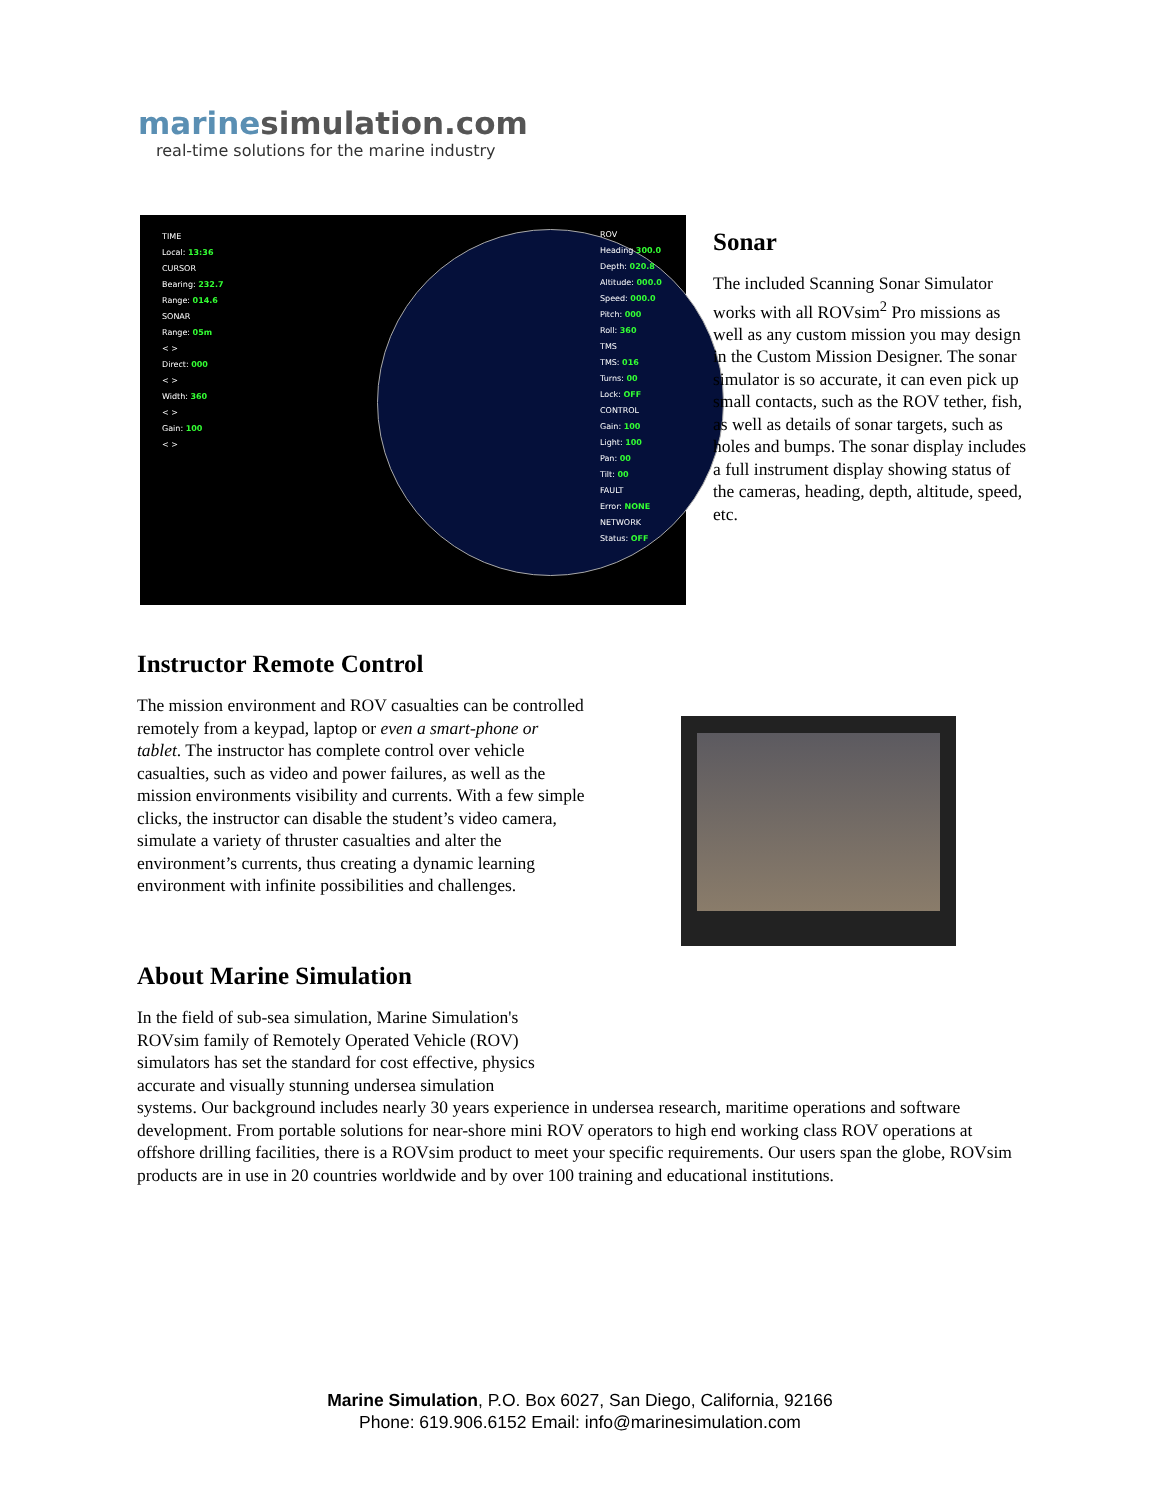marinesimulation.com
real-time solutions for the marine industry
TIME
Local: 13:36
CURSOR
Bearing: 232.7
Range: 014.6
SONAR
Range: 05m
< >
Direct: 000
< >
Width: 360
< >
Gain: 100
< >
ROV
Heading 300.0
Depth: 020.8
Altitude: 000.0
Speed: 000.0
Pitch: 000
Roll: 360
TMS
TMS: 016
Turns: 00
Lock: OFF
CONTROL
Gain: 100
Light: 100
Pan: 00
Tilt: 00
FAULT
Error: NONE
NETWORK
Status: OFF
Sonar
The included Scanning Sonar Simulator works with all ROVsim<sup>2</sup> Pro missions as well as any custom mission you may design in the Custom Mission Designer. The sonar simulator is so accurate, it can even pick up small contacts, such as the ROV tether, fish, as well as details of sonar targets, such as holes and bumps. The sonar display includes a full instrument display showing status of the cameras, heading, depth, altitude, speed, etc.
Instructor Remote Control
The mission environment and ROV casualties can be controlled remotely from a keypad, laptop or even a smart-phone or tablet. The instructor has complete control over vehicle casualties, such as video and power failures, as well as the mission environments visibility and currents. With a few simple clicks, the instructor can disable the student’s video camera, simulate a variety of thruster casualties and alter the environment’s currents, thus creating a dynamic learning environment with infinite possibilities and challenges.
About Marine Simulation
In the field of sub-sea simulation, Marine Simulation's ROVsim family of Remotely Operated Vehicle (ROV) simulators has set the standard for cost effective, physics accurate and visually stunning undersea simulation
systems. Our background includes nearly 30 years experience in undersea research, maritime operations and software development. From portable solutions for near-shore mini ROV operators to high end working class ROV operations at offshore drilling facilities, there is a ROVsim product to meet your specific requirements. Our users span the globe, ROVsim products are in use in 20 countries worldwide and by over 100 training and educational institutions.
Marine Simulation, P.O. Box 6027, San Diego, California, 92166
Phone: 619.906.6152 Email: info@marinesimulation.com